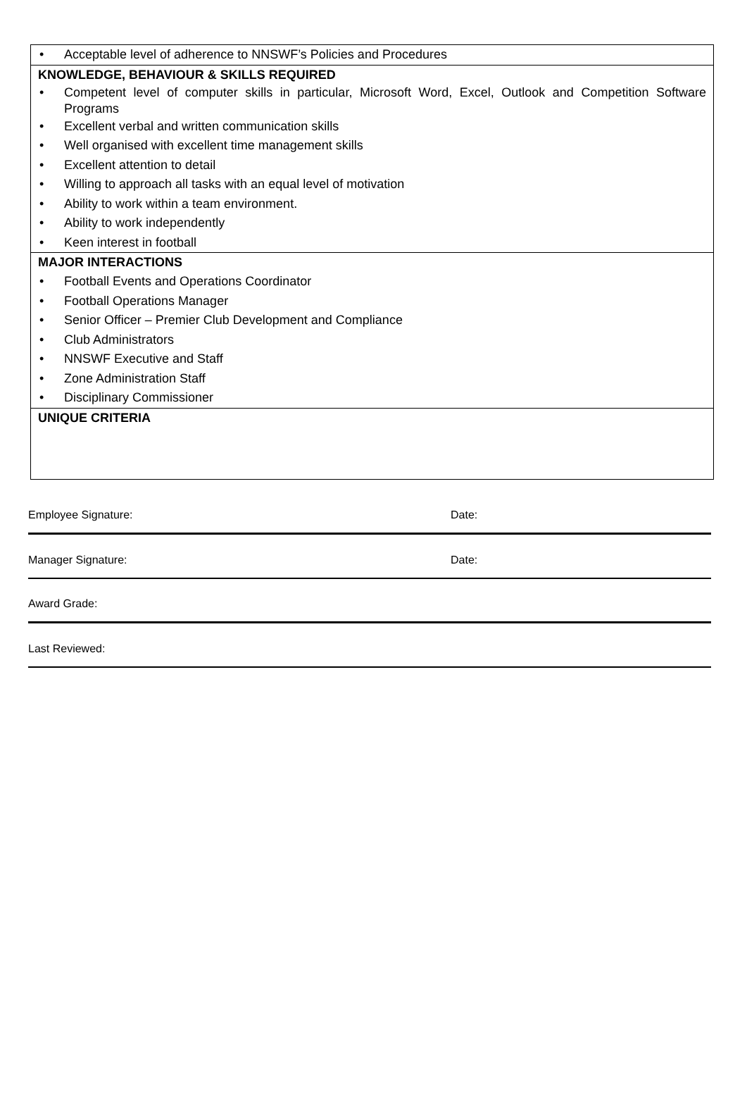• Acceptable level of adherence to NNSWF’s Policies and Procedures
KNOWLEDGE, BEHAVIOUR & SKILLS REQUIRED
• Competent level of computer skills in particular, Microsoft Word, Excel, Outlook and Competition Software Programs
• Excellent verbal and written communication skills
• Well organised with excellent time management skills
• Excellent attention to detail
• Willing to approach all tasks with an equal level of motivation
• Ability to work within a team environment.
• Ability to work independently
• Keen interest in football
MAJOR INTERACTIONS
• Football Events and Operations Coordinator
• Football Operations Manager
• Senior Officer – Premier Club Development and Compliance
• Club Administrators
• NNSWF Executive and Staff
• Zone Administration Staff
• Disciplinary Commissioner
UNIQUE CRITERIA
Employee Signature: Date:
Manager Signature: Date:
Award Grade:
Last Reviewed: